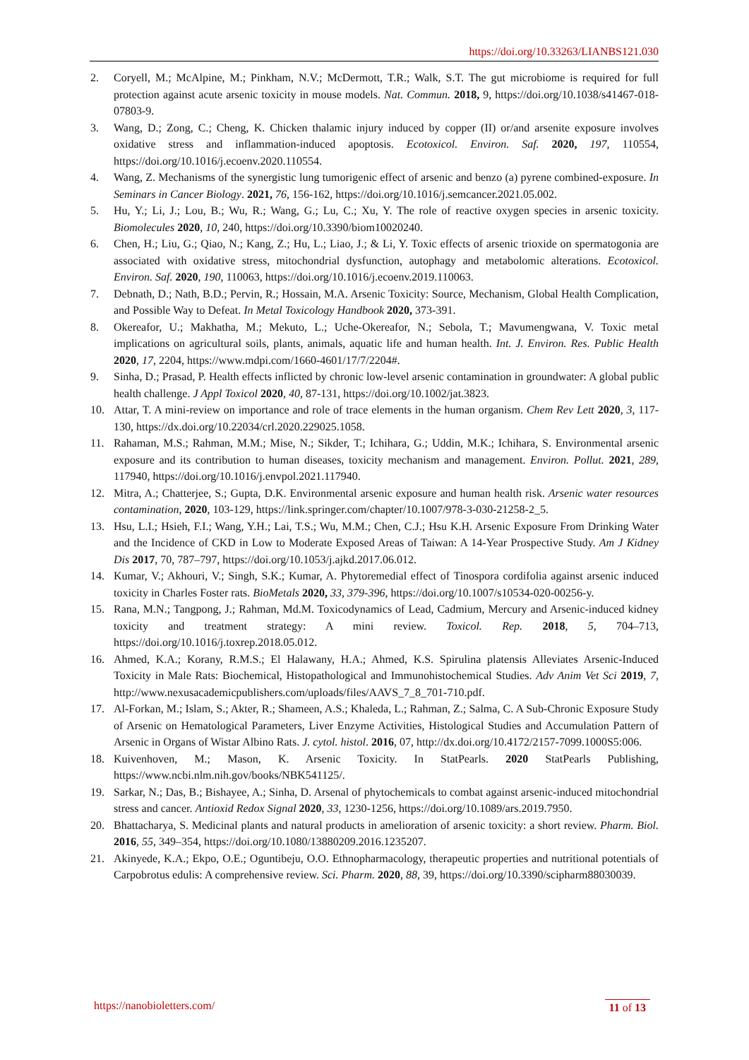https://doi.org/10.33263/LIANBS121.030
2. Coryell, M.; McAlpine, M.; Pinkham, N.V.; McDermott, T.R.; Walk, S.T. The gut microbiome is required for full protection against acute arsenic toxicity in mouse models. Nat. Commun. 2018, 9, https://doi.org/10.1038/s41467-018-07803-9.
3. Wang, D.; Zong, C.; Cheng, K. Chicken thalamic injury induced by copper (II) or/and arsenite exposure involves oxidative stress and inflammation-induced apoptosis. Ecotoxicol. Environ. Saf. 2020, 197, 110554, https://doi.org/10.1016/j.ecoenv.2020.110554.
4. Wang, Z. Mechanisms of the synergistic lung tumorigenic effect of arsenic and benzo (a) pyrene combined-exposure. In Seminars in Cancer Biology. 2021, 76, 156-162, https://doi.org/10.1016/j.semcancer.2021.05.002.
5. Hu, Y.; Li, J.; Lou, B.; Wu, R.; Wang, G.; Lu, C.; Xu, Y. The role of reactive oxygen species in arsenic toxicity. Biomolecules 2020, 10, 240, https://doi.org/10.3390/biom10020240.
6. Chen, H.; Liu, G.; Qiao, N.; Kang, Z.; Hu, L.; Liao, J.; & Li, Y. Toxic effects of arsenic trioxide on spermatogonia are associated with oxidative stress, mitochondrial dysfunction, autophagy and metabolomic alterations. Ecotoxicol. Environ. Saf. 2020, 190, 110063, https://doi.org/10.1016/j.ecoenv.2019.110063.
7. Debnath, D.; Nath, B.D.; Pervin, R.; Hossain, M.A. Arsenic Toxicity: Source, Mechanism, Global Health Complication, and Possible Way to Defeat. In Metal Toxicology Handbook 2020, 373-391.
8. Okereafor, U.; Makhatha, M.; Mekuto, L.; Uche-Okereafor, N.; Sebola, T.; Mavumengwana, V. Toxic metal implications on agricultural soils, plants, animals, aquatic life and human health. Int. J. Environ. Res. Public Health 2020, 17, 2204, https://www.mdpi.com/1660-4601/17/7/2204#.
9. Sinha, D.; Prasad, P. Health effects inflicted by chronic low-level arsenic contamination in groundwater: A global public health challenge. J Appl Toxicol 2020, 40, 87-131, https://doi.org/10.1002/jat.3823.
10. Attar, T. A mini-review on importance and role of trace elements in the human organism. Chem Rev Lett 2020, 3, 117-130, https://dx.doi.org/10.22034/crl.2020.229025.1058.
11. Rahaman, M.S.; Rahman, M.M.; Mise, N.; Sikder, T.; Ichihara, G.; Uddin, M.K.; Ichihara, S. Environmental arsenic exposure and its contribution to human diseases, toxicity mechanism and management. Environ. Pollut. 2021, 289, 117940, https://doi.org/10.1016/j.envpol.2021.117940.
12. Mitra, A.; Chatterjee, S.; Gupta, D.K. Environmental arsenic exposure and human health risk. Arsenic water resources contamination, 2020, 103-129, https://link.springer.com/chapter/10.1007/978-3-030-21258-2_5.
13. Hsu, L.I.; Hsieh, F.I.; Wang, Y.H.; Lai, T.S.; Wu, M.M.; Chen, C.J.; Hsu K.H. Arsenic Exposure From Drinking Water and the Incidence of CKD in Low to Moderate Exposed Areas of Taiwan: A 14-Year Prospective Study. Am J Kidney Dis 2017, 70, 787–797, https://doi.org/10.1053/j.ajkd.2017.06.012.
14. Kumar, V.; Akhouri, V.; Singh, S.K.; Kumar, A. Phytoremedial effect of Tinospora cordifolia against arsenic induced toxicity in Charles Foster rats. BioMetals 2020, 33, 379-396, https://doi.org/10.1007/s10534-020-00256-y.
15. Rana, M.N.; Tangpong, J.; Rahman, Md.M. Toxicodynamics of Lead, Cadmium, Mercury and Arsenic-induced kidney toxicity and treatment strategy: A mini review. Toxicol. Rep. 2018, 5, 704–713, https://doi.org/10.1016/j.toxrep.2018.05.012.
16. Ahmed, K.A.; Korany, R.M.S.; El Halawany, H.A.; Ahmed, K.S. Spirulina platensis Alleviates Arsenic-Induced Toxicity in Male Rats: Biochemical, Histopathological and Immunohistochemical Studies. Adv Anim Vet Sci 2019, 7, http://www.nexusacademicpublishers.com/uploads/files/AAVS_7_8_701-710.pdf.
17. Al-Forkan, M.; Islam, S.; Akter, R.; Shameen, A.S.; Khaleda, L.; Rahman, Z.; Salma, C. A Sub-Chronic Exposure Study of Arsenic on Hematological Parameters, Liver Enzyme Activities, Histological Studies and Accumulation Pattern of Arsenic in Organs of Wistar Albino Rats. J. cytol. histol. 2016, 07, http://dx.doi.org/10.4172/2157-7099.1000S5:006.
18. Kuivenhoven, M.; Mason, K. Arsenic Toxicity. In StatPearls. 2020 StatPearls Publishing, https://www.ncbi.nlm.nih.gov/books/NBK541125/.
19. Sarkar, N.; Das, B.; Bishayee, A.; Sinha, D. Arsenal of phytochemicals to combat against arsenic-induced mitochondrial stress and cancer. Antioxid Redox Signal 2020, 33, 1230-1256, https://doi.org/10.1089/ars.2019.7950.
20. Bhattacharya, S. Medicinal plants and natural products in amelioration of arsenic toxicity: a short review. Pharm. Biol. 2016, 55, 349–354, https://doi.org/10.1080/13880209.2016.1235207.
21. Akinyede, K.A.; Ekpo, O.E.; Oguntibeju, O.O. Ethnopharmacology, therapeutic properties and nutritional potentials of Carpobrotus edulis: A comprehensive review. Sci. Pharm. 2020, 88, 39, https://doi.org/10.3390/scipharm88030039.
https://nanobioletters.com/ 11 of 13